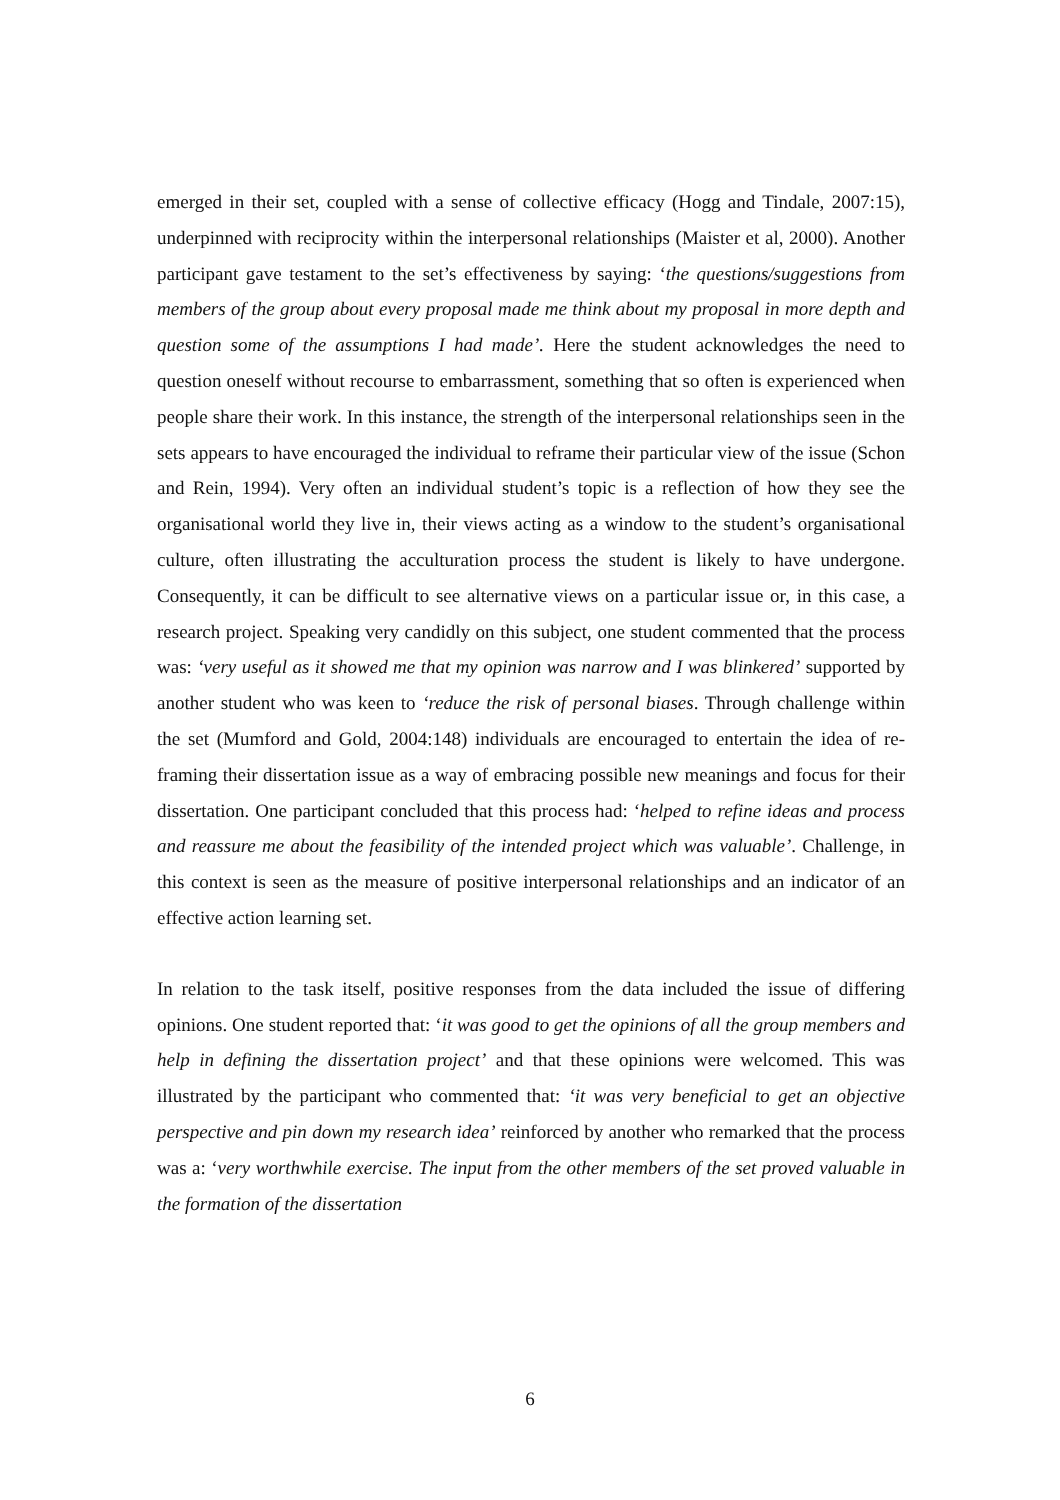emerged in their set, coupled with a sense of collective efficacy (Hogg and Tindale, 2007:15), underpinned with reciprocity within the interpersonal relationships (Maister et al, 2000). Another participant gave testament to the set’s effectiveness by saying: ‘the questions/suggestions from members of the group about every proposal made me think about my proposal in more depth and question some of the assumptions I had made’. Here the student acknowledges the need to question oneself without recourse to embarrassment, something that so often is experienced when people share their work. In this instance, the strength of the interpersonal relationships seen in the sets appears to have encouraged the individual to reframe their particular view of the issue (Schon and Rein, 1994). Very often an individual student’s topic is a reflection of how they see the organisational world they live in, their views acting as a window to the student’s organisational culture, often illustrating the acculturation process the student is likely to have undergone. Consequently, it can be difficult to see alternative views on a particular issue or, in this case, a research project. Speaking very candidly on this subject, one student commented that the process was: ‘very useful as it showed me that my opinion was narrow and I was blinkered’ supported by another student who was keen to ‘reduce the risk of personal biases. Through challenge within the set (Mumford and Gold, 2004:148) individuals are encouraged to entertain the idea of re-framing their dissertation issue as a way of embracing possible new meanings and focus for their dissertation. One participant concluded that this process had: ‘helped to refine ideas and process and reassure me about the feasibility of the intended project which was valuable’. Challenge, in this context is seen as the measure of positive interpersonal relationships and an indicator of an effective action learning set.
In relation to the task itself, positive responses from the data included the issue of differing opinions. One student reported that: ‘it was good to get the opinions of all the group members and help in defining the dissertation project’ and that these opinions were welcomed. This was illustrated by the participant who commented that: ‘it was very beneficial to get an objective perspective and pin down my research idea’ reinforced by another who remarked that the process was a: ‘very worthwhile exercise. The input from the other members of the set proved valuable in the formation of the dissertation
6